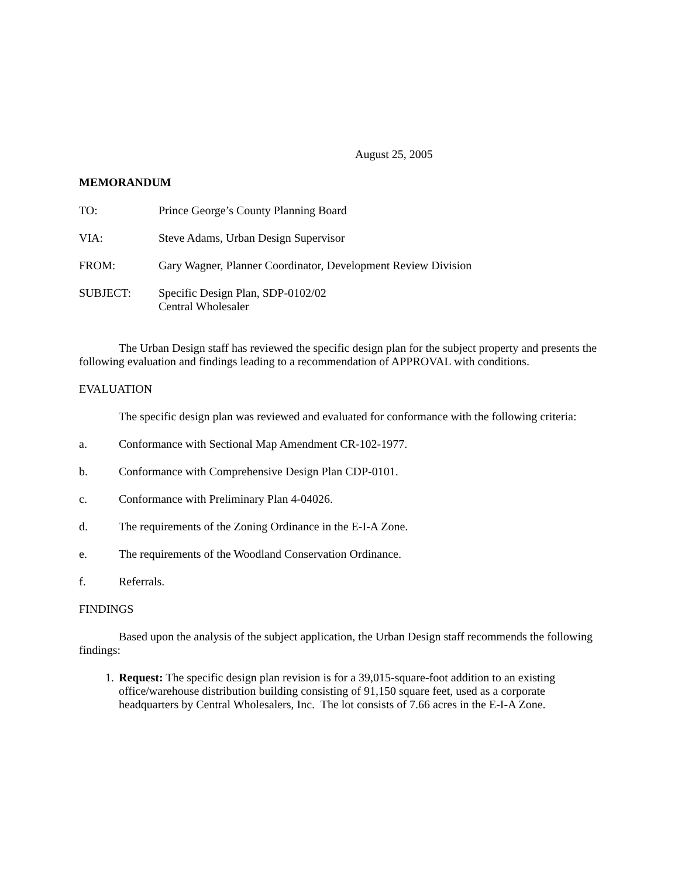August 25, 2005
MEMORANDUM
TO: Prince George’s County Planning Board
VIA: Steve Adams, Urban Design Supervisor
FROM: Gary Wagner, Planner Coordinator, Development Review Division
SUBJECT: Specific Design Plan, SDP-0102/02
Central Wholesaler
The Urban Design staff has reviewed the specific design plan for the subject property and presents the following evaluation and findings leading to a recommendation of APPROVAL with conditions.
EVALUATION
The specific design plan was reviewed and evaluated for conformance with the following criteria:
a. Conformance with Sectional Map Amendment CR-102-1977.
b. Conformance with Comprehensive Design Plan CDP-0101.
c. Conformance with Preliminary Plan 4-04026.
d. The requirements of the Zoning Ordinance in the E-I-A Zone.
e. The requirements of the Woodland Conservation Ordinance.
f. Referrals.
FINDINGS
Based upon the analysis of the subject application, the Urban Design staff recommends the following findings:
1. Request: The specific design plan revision is for a 39,015-square-foot addition to an existing office/warehouse distribution building consisting of 91,150 square feet, used as a corporate headquarters by Central Wholesalers, Inc. The lot consists of 7.66 acres in the E-I-A Zone.